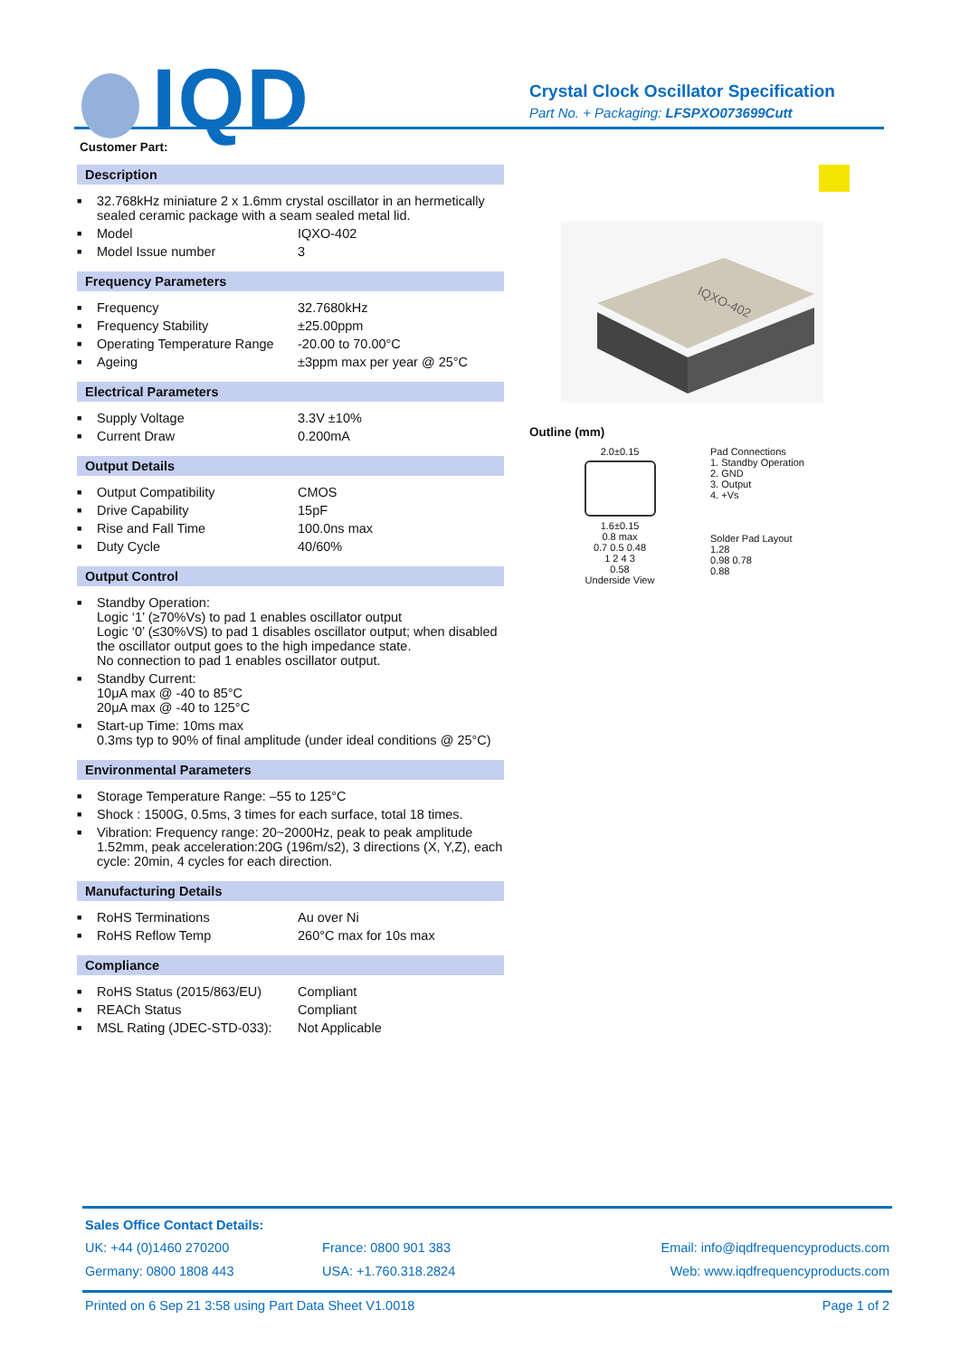IQD
Crystal Clock Oscillator Specification
Part No. + Packaging: LFSPXO073699Cutt
Customer Part:
Description
| ■ | 32.768kHz miniature 2 x 1.6mm crystal oscillator in an hermetically sealed ceramic package with a seam sealed metal lid. | |
| ■ | Model | IQXO-402 |
| ■ | Model Issue number | 3 |
Frequency Parameters
| ■ | Frequency | 32.7680kHz |
| ■ | Frequency Stability | ±25.00ppm |
| ■ | Operating Temperature Range | -20.00 to 70.00°C |
| ■ | Ageing | ±3ppm max per year @ 25°C |
Electrical Parameters
| ■ | Supply Voltage | 3.3V ±10% |
| ■ | Current Draw | 0.200mA |
Output Details
| ■ | Output Compatibility | CMOS |
| ■ | Drive Capability | 15pF |
| ■ | Rise and Fall Time | 100.0ns max |
| ■ | Duty Cycle | 40/60% |
Output Control
| ■ | Standby Operation: Logic ‘1’ (≥70%Vs) to pad 1 enables oscillator output Logic ‘0’ (≤30%VS) to pad 1 disables oscillator output; when disabled the oscillator output goes to the high impedance state. No connection to pad 1 enables oscillator output. |
| ■ | Standby Current: 10μA max @ -40 to 85°C 20μA max @ -40 to 125°C |
| ■ | Start-up Time: 10ms max 0.3ms typ to 90% of final amplitude (under ideal conditions @ 25°C) |
Environmental Parameters
| ■ | Storage Temperature Range: –55 to 125°C |
| ■ | Shock : 1500G, 0.5ms, 3 times for each surface, total 18 times. |
| ■ | Vibration: Frequency range: 20~2000Hz, peak to peak amplitude 1.52mm, peak acceleration:20G (196m/s2), 3 directions (X, Y,Z), each cycle: 20min, 4 cycles for each direction. |
Manufacturing Details
| ■ | RoHS Terminations | Au over Ni |
| ■ | RoHS Reflow Temp | 260°C max for 10s max |
Compliance
| ■ | RoHS Status (2015/863/EU) | Compliant |
| ■ | REACh Status | Compliant |
| ■ | MSL Rating (JDEC-STD-033): | Not Applicable |
IQXO-402
Outline (mm)
2.0±0.15
1.6±0.15
0.8 max
0.7 0.5 0.48
1 2 4 3
0.58
Underside View
Pad Connections
1. Standby Operation
2. GND
3. Output
4. +Vs
Solder Pad Layout
1.28
0.98 0.78
0.88
Sales Office Contact Details:
| UK: +44 (0)1460 270200 | France: 0800 901 383 | Email: info@iqdfrequencyproducts.com |
| Germany: 0800 1808 443 | USA: +1.760.318.2824 | Web: www.iqdfrequencyproducts.com |
Printed on 6 Sep 21 3:58 using Part Data Sheet V1.0018 Page 1 of 2